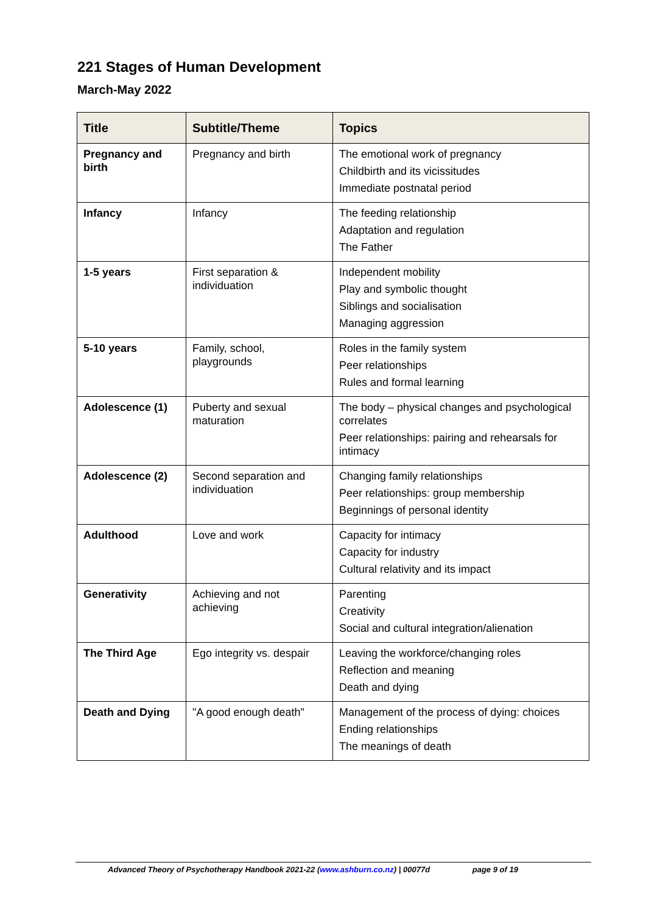221 Stages of Human Development
March-May 2022
| Title | Subtitle/Theme | Topics |
| --- | --- | --- |
| Pregnancy and birth | Pregnancy and birth | The emotional work of pregnancy Childbirth and its vicissitudes Immediate postnatal period |
| Infancy | Infancy | The feeding relationship Adaptation and regulation The Father |
| 1-5 years | First separation & individuation | Independent mobility Play and symbolic thought Siblings and socialisation Managing aggression |
| 5-10 years | Family, school, playgrounds | Roles in the family system Peer relationships Rules and formal learning |
| Adolescence (1) | Puberty and sexual maturation | The body – physical changes and psychological correlates Peer relationships: pairing and rehearsals for intimacy |
| Adolescence (2) | Second separation and individuation | Changing family relationships Peer relationships: group membership Beginnings of personal identity |
| Adulthood | Love and work | Capacity for intimacy Capacity for industry Cultural relativity and its impact |
| Generativity | Achieving and not achieving | Parenting Creativity Social and cultural integration/alienation |
| The Third Age | Ego integrity vs. despair | Leaving the workforce/changing roles Reflection and meaning Death and dying |
| Death and Dying | "A good enough death" | Management of the process of dying: choices Ending relationships The meanings of death |
Advanced Theory of Psychotherapy Handbook 2021-22 (www.ashburn.co.nz) | 00077d page 9 of 19